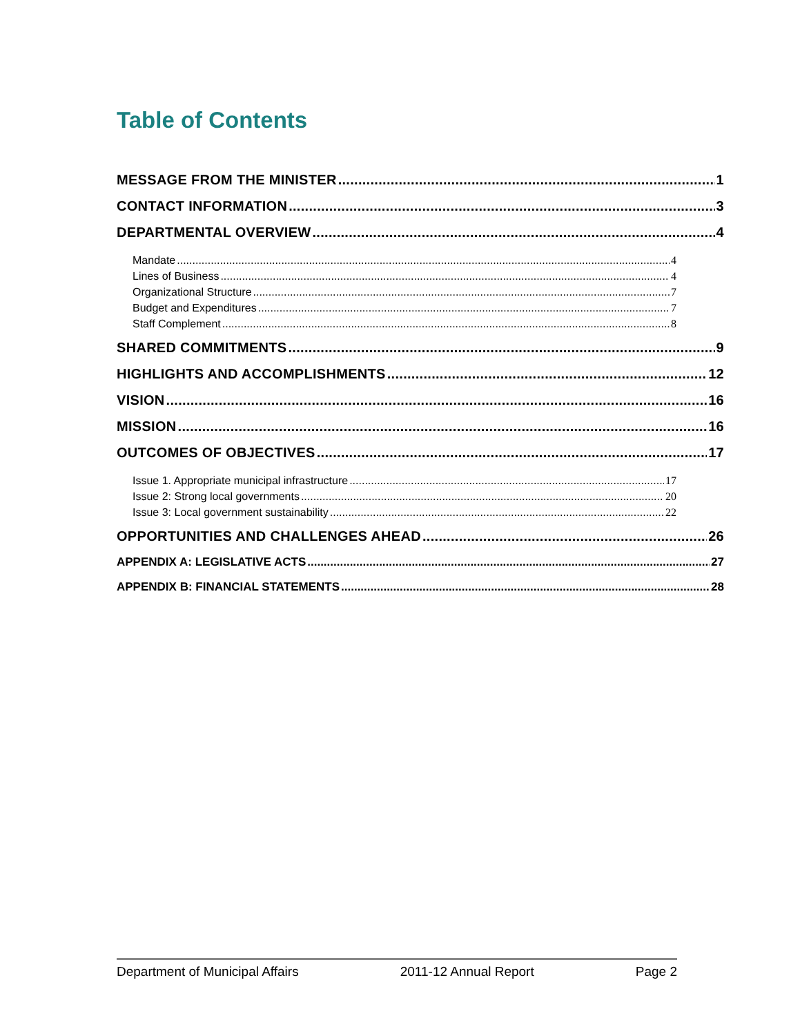Table of Contents
MESSAGE FROM THE MINISTER 1
CONTACT INFORMATION 3
DEPARTMENTAL OVERVIEW 4
Mandate 4
Lines of Business 4
Organizational Structure 7
Budget and Expenditures 7
Staff Complement 8
SHARED COMMITMENTS 9
HIGHLIGHTS AND ACCOMPLISHMENTS 12
VISION 16
MISSION 16
OUTCOMES OF OBJECTIVES 17
Issue 1. Appropriate municipal infrastructure 17
Issue 2: Strong local governments 20
Issue 3: Local government sustainability 22
OPPORTUNITIES AND CHALLENGES AHEAD 26
APPENDIX A: LEGISLATIVE ACTS 27
APPENDIX B: FINANCIAL STATEMENTS 28
Department of Municipal Affairs 2011-12 Annual Report Page 2